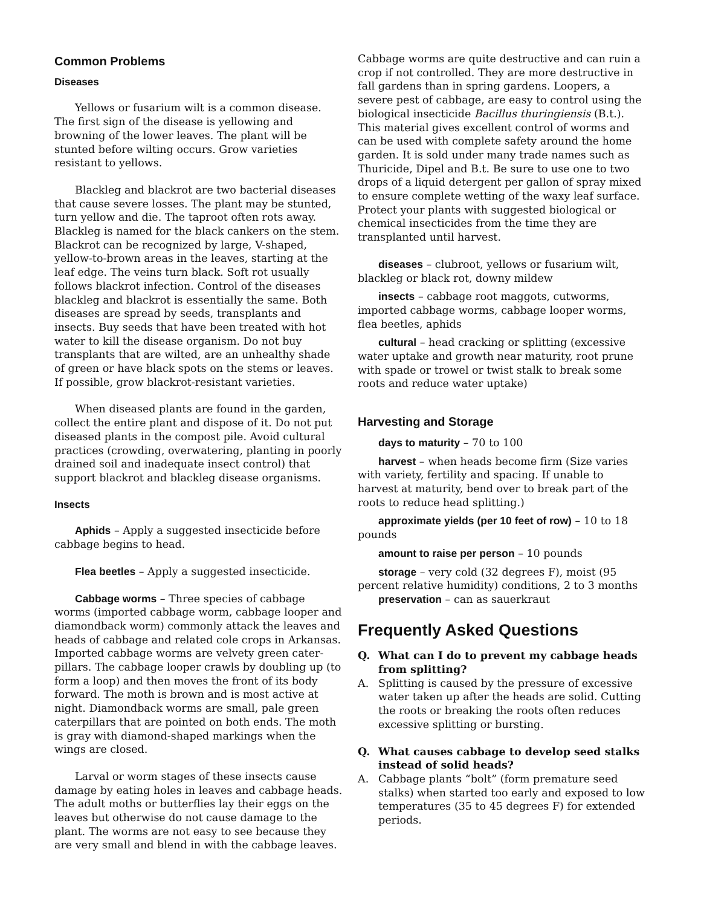Common Problems
Diseases
Yellows or fusarium wilt is a common disease. The first sign of the disease is yellowing and browning of the lower leaves. The plant will be stunted before wilting occurs. Grow varieties resistant to yellows.
Blackleg and blackrot are two bacterial diseases that cause severe losses. The plant may be stunted, turn yellow and die. The taproot often rots away. Blackleg is named for the black cankers on the stem. Blackrot can be recognized by large, V-shaped, yellow-to-brown areas in the leaves, starting at the leaf edge. The veins turn black. Soft rot usually follows blackrot infection. Control of the diseases blackleg and blackrot is essentially the same. Both diseases are spread by seeds, transplants and insects. Buy seeds that have been treated with hot water to kill the disease organism. Do not buy transplants that are wilted, are an unhealthy shade of green or have black spots on the stems or leaves. If possible, grow blackrot-resistant varieties.
When diseased plants are found in the garden, collect the entire plant and dispose of it. Do not put diseased plants in the compost pile. Avoid cultural practices (crowding, overwatering, planting in poorly drained soil and inadequate insect control) that support blackrot and blackleg disease organisms.
Insects
Aphids – Apply a suggested insecticide before cabbage begins to head.
Flea beetles – Apply a suggested insecticide.
Cabbage worms – Three species of cabbage worms (imported cabbage worm, cabbage looper and diamondback worm) commonly attack the leaves and heads of cabbage and related cole crops in Arkansas. Imported cabbage worms are velvety green cater­pillars. The cabbage looper crawls by doubling up (to form a loop) and then moves the front of its body forward. The moth is brown and is most active at night. Diamondback worms are small, pale green caterpillars that are pointed on both ends. The moth is gray with diamond-shaped markings when the wings are closed.
Larval or worm stages of these insects cause damage by eating holes in leaves and cabbage heads. The adult moths or butterflies lay their eggs on the leaves but otherwise do not cause damage to the plant. The worms are not easy to see because they are very small and blend in with the cabbage leaves.
Cabbage worms are quite destructive and can ruin a crop if not controlled. They are more destructive in fall gardens than in spring gardens. Loopers, a severe pest of cabbage, are easy to control using the biological insecticide Bacillus thuringiensis (B.t.). This material gives excellent control of worms and can be used with complete safety around the home garden. It is sold under many trade names such as Thuricide, Dipel and B.t. Be sure to use one to two drops of a liquid detergent per gallon of spray mixed to ensure complete wetting of the waxy leaf surface. Protect your plants with suggested biological or chemical insecticides from the time they are transplanted until harvest.
diseases – clubroot, yellows or fusarium wilt, blackleg or black rot, downy mildew
insects – cabbage root maggots, cutworms, imported cabbage worms, cabbage looper worms, flea beetles, aphids
cultural – head cracking or splitting (excessive water uptake and growth near maturity, root prune with spade or trowel or twist stalk to break some roots and reduce water uptake)
Harvesting and Storage
days to maturity – 70 to 100
harvest – when heads become firm (Size varies with variety, fertility and spacing. If unable to harvest at maturity, bend over to break part of the roots to reduce head splitting.)
approximate yields (per 10 feet of row) – 10 to 18 pounds
amount to raise per person – 10 pounds
​storage – very cold (32 degrees F), moist (95 percent relative humidity) conditions, 2 to 3 months
preservation – can as sauerkraut
Frequently Asked Questions
Q. What can I do to prevent my cabbage heads from splitting?
A. Splitting is caused by the pressure of excessive water taken up after the heads are solid. Cutting the roots or breaking the roots often reduces excessive splitting or bursting.
Q. What causes cabbage to develop seed stalks instead of solid heads?
A. Cabbage plants “bolt” (form premature seed stalks) when started too early and exposed to low temperatures (35 to 45 degrees F) for extended periods.